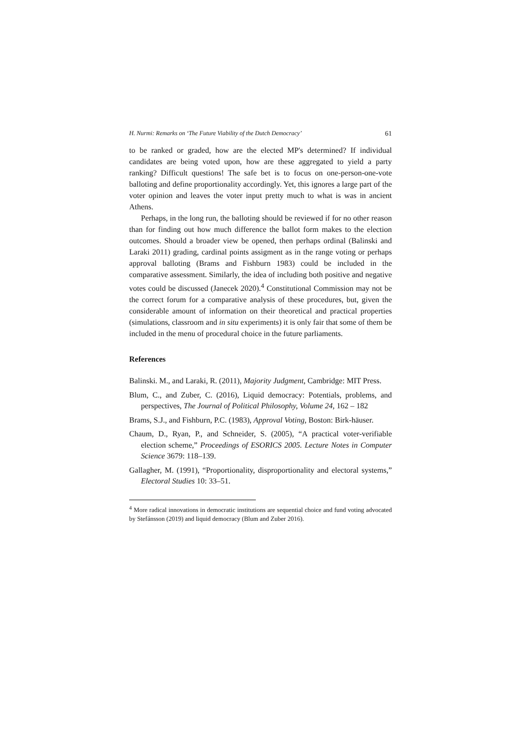H. Nurmi: Remarks on ‘The Future Viability of the Dutch Democracy’ 61
to be ranked or graded, how are the elected MP's determined? If individual candidates are being voted upon, how are these aggregated to yield a party ranking? Difficult questions! The safe bet is to focus on one-person-one-vote balloting and define proportionality accordingly. Yet, this ignores a large part of the voter opinion and leaves the voter input pretty much to what is was in ancient Athens.
Perhaps, in the long run, the balloting should be reviewed if for no other reason than for finding out how much difference the ballot form makes to the election outcomes. Should a broader view be opened, then perhaps ordinal (Balinski and Laraki 2011) grading, cardinal points assigment as in the range voting or perhaps approval balloting (Brams and Fishburn 1983) could be included in the comparative assessment. Similarly, the idea of including both positive and negative votes could be discussed (Janecek 2020).<sup>4</sup> Constitutional Commission may not be the correct forum for a comparative analysis of these procedures, but, given the considerable amount of information on their theoretical and practical properties (simulations, classroom and in situ experiments) it is only fair that some of them be included in the menu of procedural choice in the future parliaments.
References
Balinski. M., and Laraki, R. (2011), Majority Judgment, Cambridge: MIT Press.
Blum, C., and Zuber, C. (2016), Liquid democracy: Potentials, problems, and perspectives, The Journal of Political Philosophy, Volume 24, 162 – 182
Brams, S.J., and Fishburn, P.C. (1983), Approval Voting, Boston: Birk-häuser.
Chaum, D., Ryan, P., and Schneider, S. (2005), “A practical voter-verifiable election scheme,” Proceedings of ESORICS 2005. Lecture Notes in Computer Science 3679: 118–139.
Gallagher, M. (1991), “Proportionality, disproportionality and electoral systems,” Electoral Studies 10: 33–51.
<sup>4</sup> More radical innovations in democratic institutions are sequential choice and fund voting advocated by Stefánsson (2019) and liquid democracy (Blum and Zuber 2016).